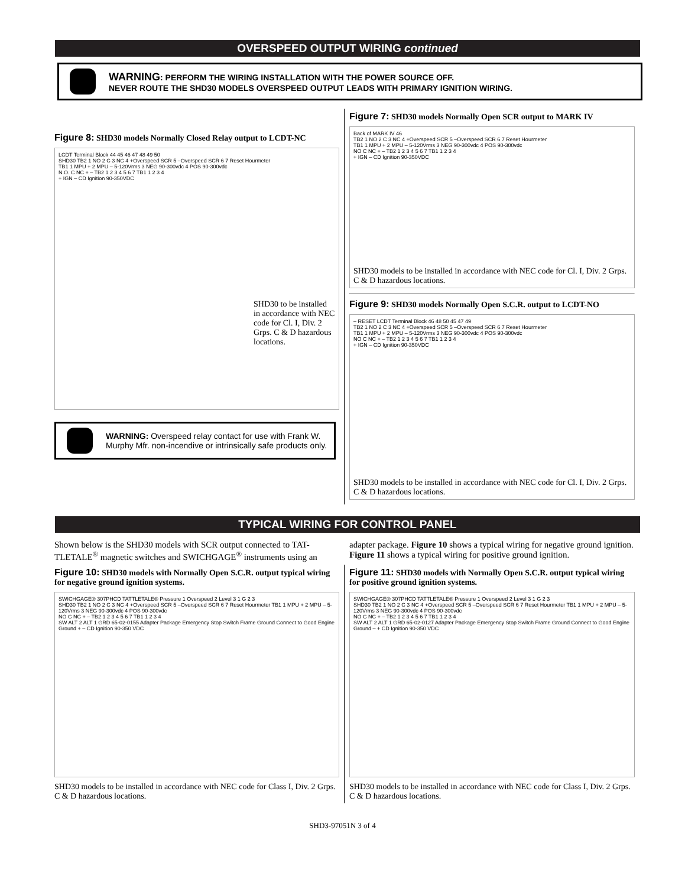OVERSPEED OUTPUT WIRING continued
WARNING: PERFORM THE WIRING INSTALLATION WITH THE POWER SOURCE OFF.
NEVER ROUTE THE SHD30 MODELS OVERSPEED OUTPUT LEADS WITH PRIMARY IGNITION WIRING.
Figure 8: SHD30 models Normally Closed Relay output to LCDT-NC
LCDT Terminal Block 44 45 46 47 48 49 50
SHD30 TB2 1 NO 2 C 3 NC 4 +Overspeed SCR 5 –Overspeed SCR 6 7 Reset Hourmeter
TB1 1 MPU + 2 MPU – 5-120Vrms 3 NEG 90-300vdc 4 POS 90-300vdc
N.O. C NC + – TB2 1 2 3 4 5 6 7 TB1 1 2 3 4
+ IGN – CD Ignition 90-350VDC
SHD30 to be installed in accordance with NEC code for Cl. I, Div. 2 Grps. C & D hazardous locations.
WARNING: Overspeed relay contact for use with Frank W. Murphy Mfr. non-incendive or intrinsically safe products only.
Figure 7: SHD30 models Normally Open SCR output to MARK IV
Back of MARK IV 46
TB2 1 NO 2 C 3 NC 4 +Overspeed SCR 5 –Overspeed SCR 6 7 Reset Hourmeter
TB1 1 MPU + 2 MPU – 5-120Vrms 3 NEG 90-300vdc 4 POS 90-300vdc
NO C NC + – TB2 1 2 3 4 5 6 7 TB1 1 2 3 4
+ IGN – CD Ignition 90-350VDC
SHD30 models to be installed in accordance with NEC code for Cl. I, Div. 2 Grps. C & D hazardous locations.
Figure 9: SHD30 models Normally Open S.C.R. output to LCDT-NO
– RESET LCDT Terminal Block 46 48 50 45 47 49
TB2 1 NO 2 C 3 NC 4 +Overspeed SCR 5 –Overspeed SCR 6 7 Reset Hourmeter
TB1 1 MPU + 2 MPU – 5-120Vrms 3 NEG 90-300vdc 4 POS 90-300vdc
NO C NC + – TB2 1 2 3 4 5 6 7 TB1 1 2 3 4
+ IGN – CD Ignition 90-350VDC
SHD30 models to be installed in accordance with NEC code for Cl. I, Div. 2 Grps. C & D hazardous locations.
TYPICAL WIRING FOR CONTROL PANEL
Shown below is the SHD30 models with SCR output connected to TAT-TLETALE<sup>®</sup> magnetic switches and SWICHGAGE<sup>®</sup> instruments using an
adapter package. Figure 10 shows a typical wiring for negative ground ignition. Figure 11 shows a typical wiring for positive ground ignition.
Figure 10: SHD30 models with Normally Open S.C.R. output typical wiring for negative ground ignition systems.
SWICHGAGE® 307PHCD TATTLETALE® Pressure 1 Overspeed 2 Level 3 1 G 2 3
SHD30 TB2 1 NO 2 C 3 NC 4 +Overspeed SCR 5 –Overspeed SCR 6 7 Reset Hourmeter TB1 1 MPU + 2 MPU – 5-120Vrms 3 NEG 90-300vdc 4 POS 90-300vdc
NO C NC + – TB2 1 2 3 4 5 6 7 TB1 1 2 3 4
SW ALT 2 ALT 1 GRD 65-02-0155 Adapter Package Emergency Stop Switch Frame Ground Connect to Good Engine Ground + – CD Ignition 90-350 VDC
SHD30 models to be installed in accordance with NEC code for Class I, Div. 2 Grps. C & D hazardous locations.
Figure 11: SHD30 models with Normally Open S.C.R. output typical wiring for positive ground ignition systems.
SWICHGAGE® 307PHCD TATTLETALE® Pressure 1 Overspeed 2 Level 3 1 G 2 3
SHD30 TB2 1 NO 2 C 3 NC 4 +Overspeed SCR 5 –Overspeed SCR 6 7 Reset Hourmeter TB1 1 MPU + 2 MPU – 5-120Vrms 3 NEG 90-300vdc 4 POS 90-300vdc
NO C NC + – TB2 1 2 3 4 5 6 7 TB1 1 2 3 4
SW ALT 2 ALT 1 GRD 65-02-0127 Adapter Package Emergency Stop Switch Frame Ground Connect to Good Engine Ground – + CD Ignition 90-350 VDC
SHD30 models to be installed in accordance with NEC code for Class I, Div. 2 Grps. C & D hazardous locations.
SHD3-97051N 3 of 4